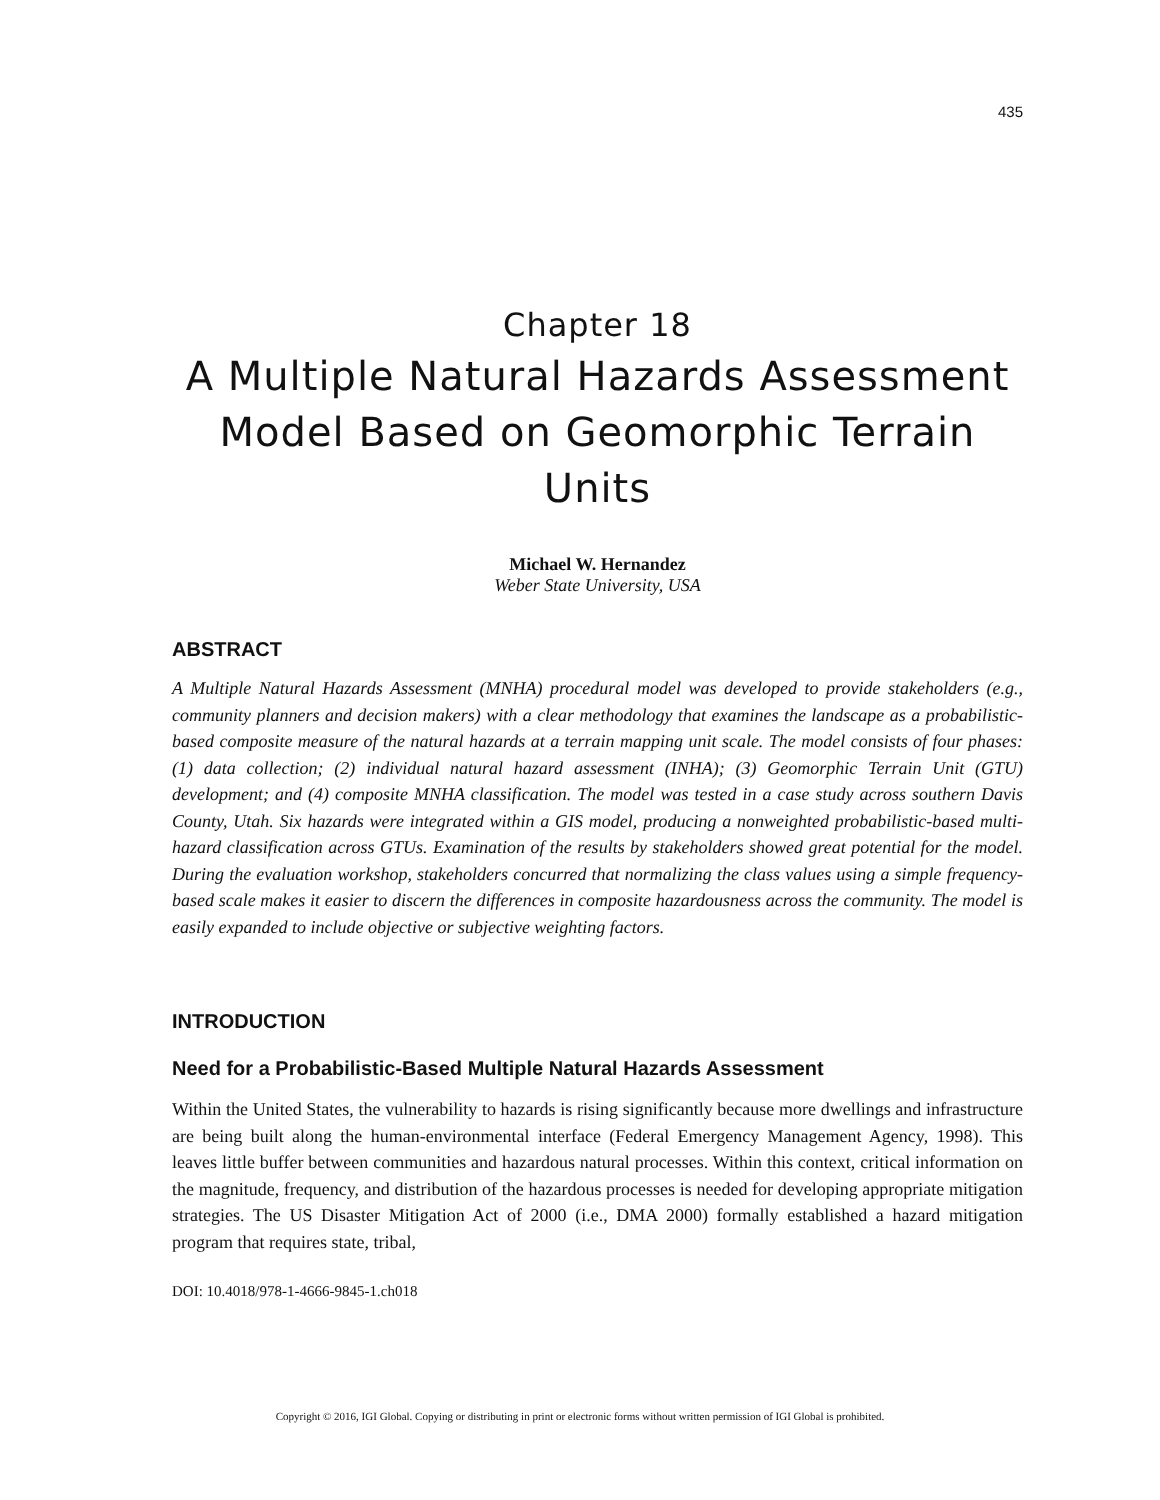435
Chapter 18
A Multiple Natural Hazards Assessment Model Based on Geomorphic Terrain Units
Michael W. Hernandez
Weber State University, USA
ABSTRACT
A Multiple Natural Hazards Assessment (MNHA) procedural model was developed to provide stakeholders (e.g., community planners and decision makers) with a clear methodology that examines the landscape as a probabilistic-based composite measure of the natural hazards at a terrain mapping unit scale. The model consists of four phases: (1) data collection; (2) individual natural hazard assessment (INHA); (3) Geomorphic Terrain Unit (GTU) development; and (4) composite MNHA classification. The model was tested in a case study across southern Davis County, Utah. Six hazards were integrated within a GIS model, producing a nonweighted probabilistic-based multi-hazard classification across GTUs. Examination of the results by stakeholders showed great potential for the model. During the evaluation workshop, stakeholders concurred that normalizing the class values using a simple frequency-based scale makes it easier to discern the differences in composite hazardousness across the community. The model is easily expanded to include objective or subjective weighting factors.
INTRODUCTION
Need for a Probabilistic-Based Multiple Natural Hazards Assessment
Within the United States, the vulnerability to hazards is rising significantly because more dwellings and infrastructure are being built along the human-environmental interface (Federal Emergency Management Agency, 1998). This leaves little buffer between communities and hazardous natural processes. Within this context, critical information on the magnitude, frequency, and distribution of the hazardous processes is needed for developing appropriate mitigation strategies. The US Disaster Mitigation Act of 2000 (i.e., DMA 2000) formally established a hazard mitigation program that requires state, tribal,
DOI: 10.4018/978-1-4666-9845-1.ch018
Copyright © 2016, IGI Global. Copying or distributing in print or electronic forms without written permission of IGI Global is prohibited.